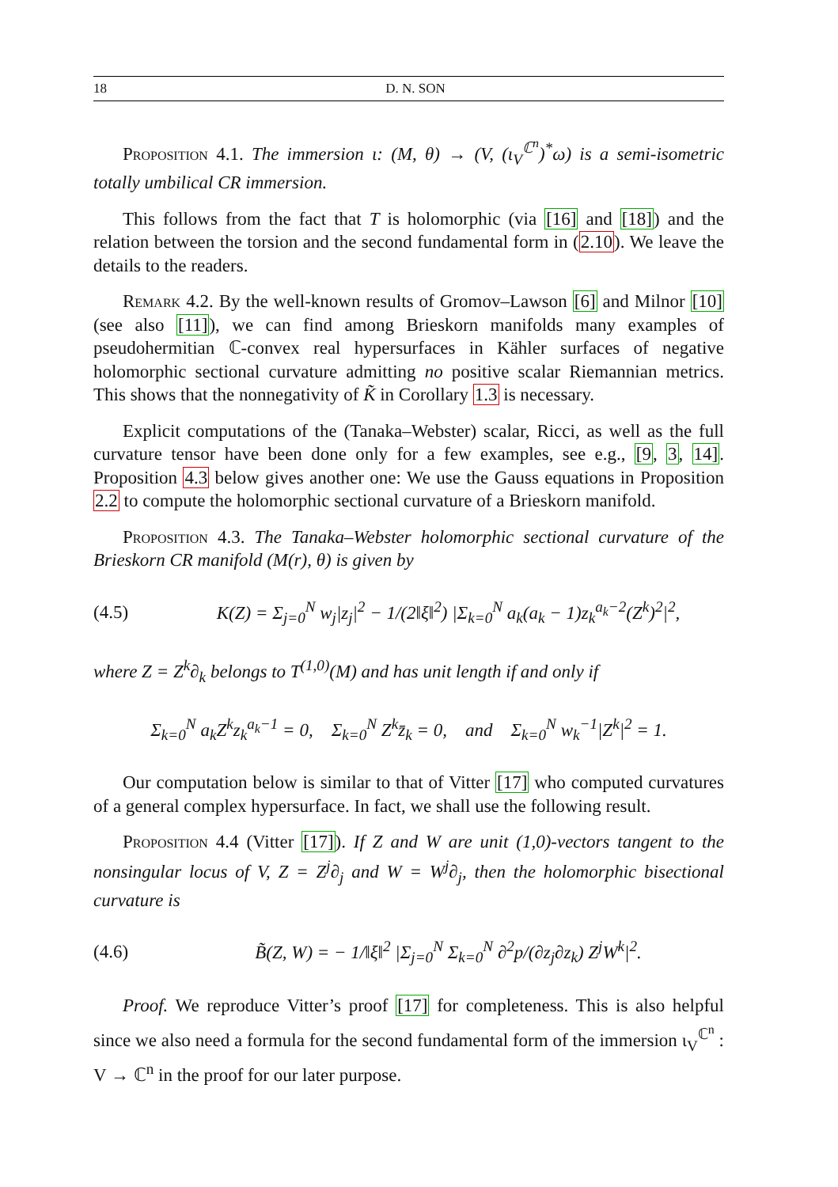18 D. N. SON
Proposition 4.1. The immersion ι: (M, θ) → (V, (ι<sub>V</sub><sup>ℂ<sup>n</sup></sup>)<sup>*</sup>ω) is a semi-isometric totally umbilical CR immersion.
This follows from the fact that T is holomorphic (via [16] and [18]) and the relation between the torsion and the second fundamental form in (2.10). We leave the details to the readers.
Remark 4.2. By the well-known results of Gromov–Lawson [6] and Milnor [10] (see also [11]), we can find among Brieskorn manifolds many examples of pseudohermitian ℂ-convex real hypersurfaces in Kähler surfaces of negative holomorphic sectional curvature admitting no positive scalar Riemannian metrics. This shows that the nonnegativity of K̃ in Corollary 1.3 is necessary.
Explicit computations of the (Tanaka–Webster) scalar, Ricci, as well as the full curvature tensor have been done only for a few examples, see e.g., [9, 3, 14]. Proposition 4.3 below gives another one: We use the Gauss equations in Proposition 2.2 to compute the holomorphic sectional curvature of a Brieskorn manifold.
Proposition 4.3. The Tanaka–Webster holomorphic sectional curvature of the Brieskorn CR manifold (M(r), θ) is given by
(4.5) K(Z) = Σ<sub>j=0</sub><sup>N</sup> w<sub>j</sub>|z<sub>j</sub>|<sup>2</sup> − 1/(2‖ξ‖<sup>2</sup>) |Σ<sub>k=0</sub><sup>N</sup> a<sub>k</sub>(a<sub>k</sub> − 1)z<sub>k</sub><sup>a<sub>k</sub>−2</sup>(Z<sup>k</sup>)<sup>2</sup>|<sup>2</sup>,
where Z = Z<sup>k</sup>∂<sub>k</sub> belongs to T<sup>(1,0)</sup>(M) and has unit length if and only if
Σ<sub>k=0</sub><sup>N</sup> a<sub>k</sub>Z<sup>k</sup>z<sub>k</sub><sup>a<sub>k</sub>−1</sup> = 0, Σ<sub>k=0</sub><sup>N</sup> Z<sup>k</sup>z̄<sub>k</sub> = 0, and Σ<sub>k=0</sub><sup>N</sup> w<sub>k</sub><sup>−1</sup>|Z<sup>k</sup>|<sup>2</sup> = 1.
Our computation below is similar to that of Vitter [17] who computed curvatures of a general complex hypersurface. In fact, we shall use the following result.
Proposition 4.4 (Vitter [17]). If Z and W are unit (1,0)-vectors tangent to the nonsingular locus of V, Z = Z<sup>j</sup>∂<sub>j</sub> and W = W<sup>j</sup>∂<sub>j</sub>, then the holomorphic bisectional curvature is
(4.6) B̃(Z, W) = − 1/‖ξ‖<sup>2</sup> |Σ<sub>j=0</sub><sup>N</sup> Σ<sub>k=0</sub><sup>N</sup> ∂<sup>2</sup>p/(∂z<sub>j</sub>∂z<sub>k</sub>) Z<sup>j</sup>W<sup>k</sup>|<sup>2</sup>.
Proof. We reproduce Vitter’s proof [17] for completeness. This is also helpful since we also need a formula for the second fundamental form of the immersion ι<sub>V</sub><sup>ℂ<sup>n</sup></sup> : V → ℂ<sup>n</sup> in the proof for our later purpose.